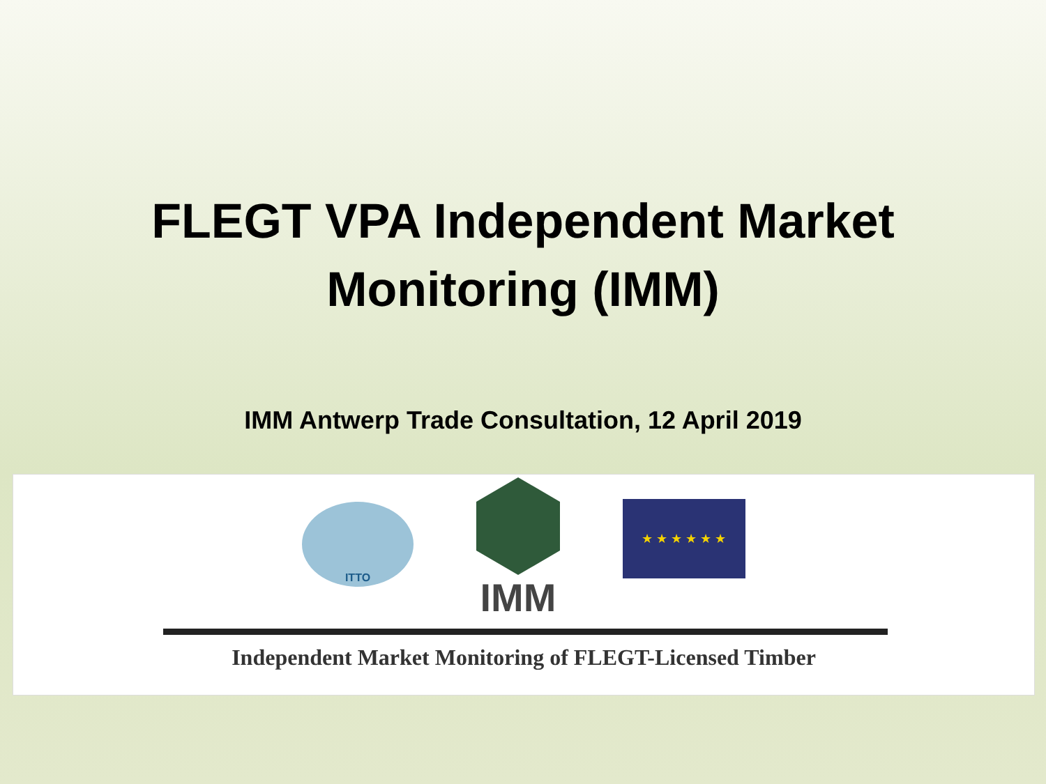FLEGT VPA Independent Market
Monitoring (IMM)
IMM Antwerp Trade Consultation, 12 April 2019
ITTO
IMM
★ ★ ★ ★ ★ ★
Independent Market Monitoring of FLEGT-Licensed Timber